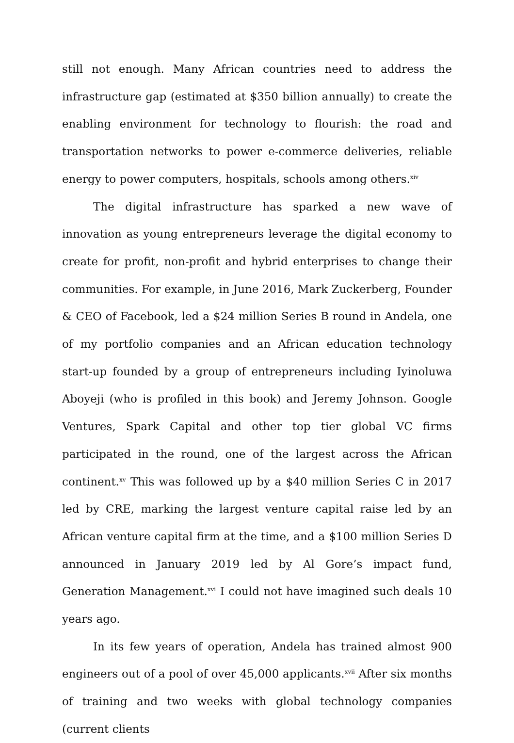still not enough. Many African countries need to address the infrastructure gap (estimated at $350 billion annually) to create the enabling environment for technology to flourish: the road and transportation networks to power e-commerce deliveries, reliable energy to power computers, hospitals, schools among others.<sup>xiv</sup>
The digital infrastructure has sparked a new wave of innovation as young entrepreneurs leverage the digital economy to create for profit, non-profit and hybrid enterprises to change their communities. For example, in June 2016, Mark Zuckerberg, Founder & CEO of Facebook, led a $24 million Series B round in Andela, one of my portfolio companies and an African education technology start-up founded by a group of entrepreneurs including Iyinoluwa Aboyeji (who is profiled in this book) and Jeremy Johnson. Google Ventures, Spark Capital and other top tier global VC firms participated in the round, one of the largest across the African continent.<sup>xv</sup> This was followed up by a $40 million Series C in 2017 led by CRE, marking the largest venture capital raise led by an African venture capital firm at the time, and a $100 million Series D announced in January 2019 led by Al Gore’s impact fund, Generation Management.<sup>xvi</sup> I could not have imagined such deals 10 years ago.
In its few years of operation, Andela has trained almost 900 engineers out of a pool of over 45,000 applicants.<sup>xvii</sup> After six months of training and two weeks with global technology companies (current clients